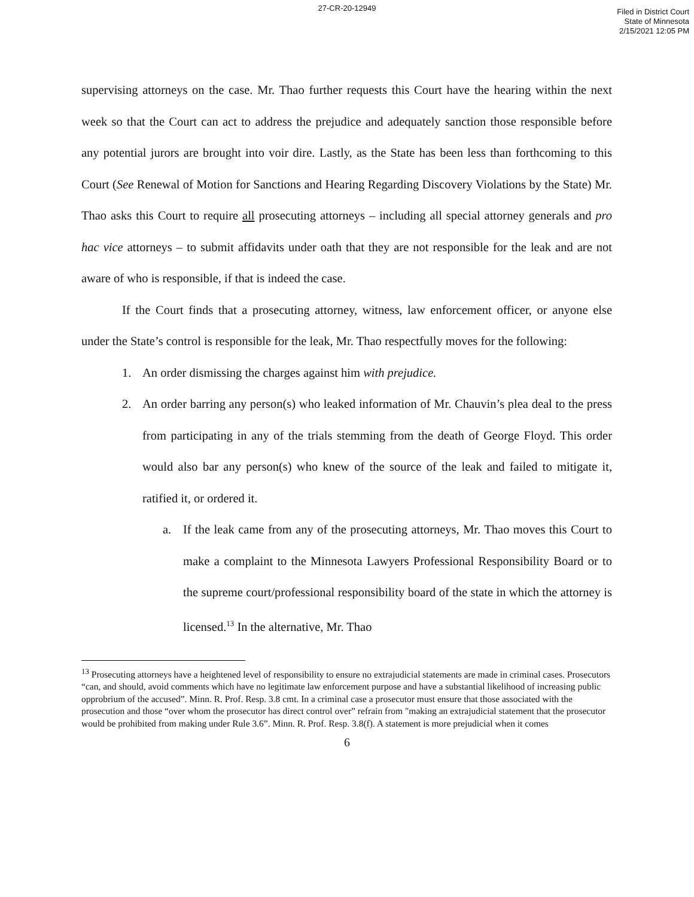27-CR-20-12949
Filed in District Court
State of Minnesota
2/15/2021 12:05 PM
supervising attorneys on the case. Mr. Thao further requests this Court have the hearing within the next week so that the Court can act to address the prejudice and adequately sanction those responsible before any potential jurors are brought into voir dire. Lastly, as the State has been less than forthcoming to this Court (See Renewal of Motion for Sanctions and Hearing Regarding Discovery Violations by the State) Mr. Thao asks this Court to require all prosecuting attorneys – including all special attorney generals and pro hac vice attorneys – to submit affidavits under oath that they are not responsible for the leak and are not aware of who is responsible, if that is indeed the case.
If the Court finds that a prosecuting attorney, witness, law enforcement officer, or anyone else under the State’s control is responsible for the leak, Mr. Thao respectfully moves for the following:
1. An order dismissing the charges against him with prejudice.
2. An order barring any person(s) who leaked information of Mr. Chauvin’s plea deal to the press from participating in any of the trials stemming from the death of George Floyd. This order would also bar any person(s) who knew of the source of the leak and failed to mitigate it, ratified it, or ordered it.
a. If the leak came from any of the prosecuting attorneys, Mr. Thao moves this Court to make a complaint to the Minnesota Lawyers Professional Responsibility Board or to the supreme court/professional responsibility board of the state in which the attorney is licensed.<sup>13</sup> In the alternative, Mr. Thao
<sup>13</sup> Prosecuting attorneys have a heightened level of responsibility to ensure no extrajudicial statements are made in criminal cases. Prosecutors “can, and should, avoid comments which have no legitimate law enforcement purpose and have a substantial likelihood of increasing public opprobrium of the accused”. Minn. R. Prof. Resp. 3.8 cmt. In a criminal case a prosecutor must ensure that those associated with the prosecution and those “over whom the prosecutor has direct control over” refrain from "making an extrajudicial statement that the prosecutor would be prohibited from making under Rule 3.6”. Minn. R. Prof. Resp. 3.8(f). A statement is more prejudicial when it comes
6